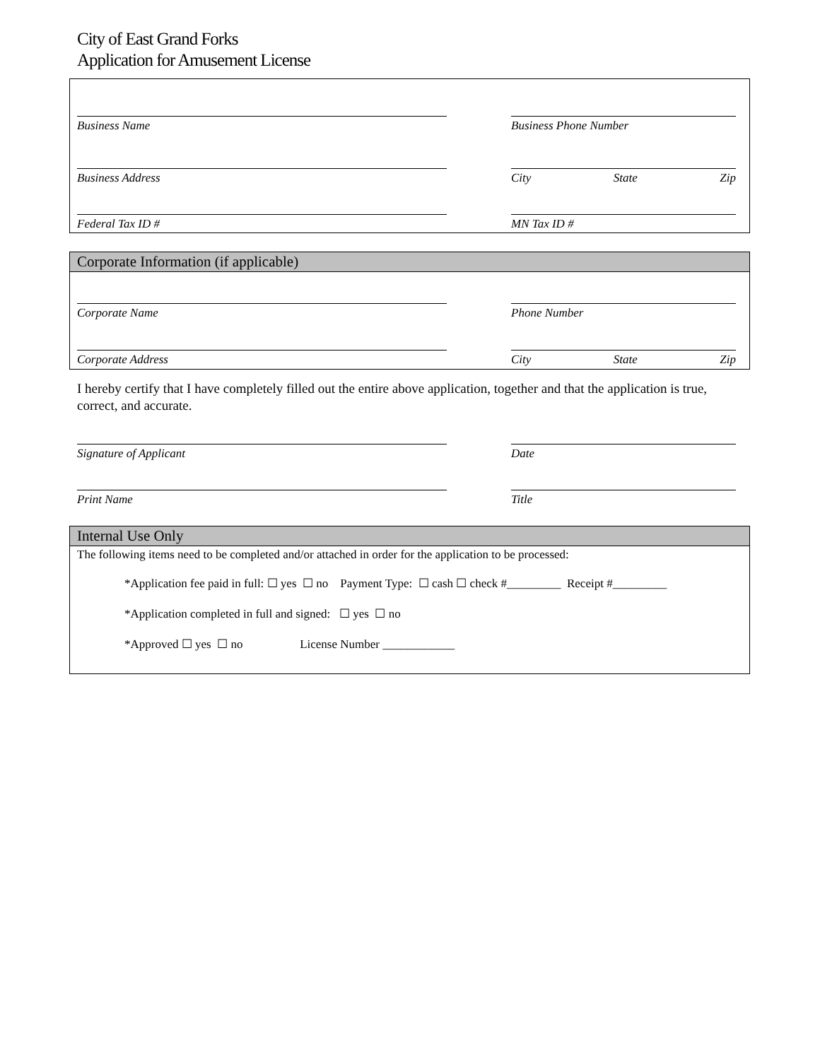City of East Grand Forks
Application for Amusement License
Business Name Business Phone Number
Business Address City State Zip
Federal Tax ID # MN Tax ID #
Corporate Information (if applicable)
Corporate Name Phone Number
Corporate Address City State Zip
I hereby certify that I have completely filled out the entire above application, together and that the application is true, correct, and accurate.
Signature of Applicant Date
Print Name Title
Internal Use Only
The following items need to be completed and/or attached in order for the application to be processed:
*Application fee paid in full: ☐ yes ☐ no Payment Type: ☐ cash ☐ check #_________ Receipt #_________
*Application completed in full and signed: ☐ yes ☐ no
*Approved ☐ yes ☐ no License Number ____________